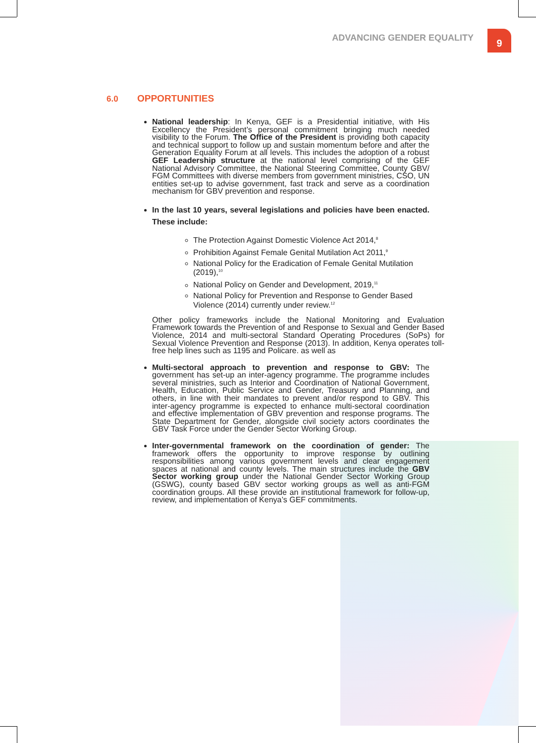ADVANCING GENDER EQUALITY
9
6.0 OPPORTUNITIES
National leadership: In Kenya, GEF is a Presidential initiative, with His Excellency the President’s personal commitment bringing much needed visibility to the Forum. The Office of the President is providing both capacity and technical support to follow up and sustain momentum before and after the Generation Equality Forum at all levels. This includes the adoption of a robust GEF Leadership structure at the national level comprising of the GEF National Advisory Committee, the National Steering Committee, County GBV/ FGM Committees with diverse members from government ministries, CSO, UN entities set-up to advise government, fast track and serve as a coordination mechanism for GBV prevention and response.
In the last 10 years, several legislations and policies have been enacted. These include:
The Protection Against Domestic Violence Act 2014,<sup>8</sup>
Prohibition Against Female Genital Mutilation Act 2011,<sup>9</sup>
National Policy for the Eradication of Female Genital Mutilation (2019),<sup>10</sup>
National Policy on Gender and Development, 2019,<sup>11</sup>
National Policy for Prevention and Response to Gender Based Violence (2014) currently under review.<sup>12</sup>
Other policy frameworks include the National Monitoring and Evaluation Framework towards the Prevention of and Response to Sexual and Gender Based Violence, 2014 and multi-sectoral Standard Operating Procedures (SoPs) for Sexual Violence Prevention and Response (2013). In addition, Kenya operates toll-free help lines such as 1195 and Policare. as well as
Multi-sectoral approach to prevention and response to GBV: The government has set-up an inter-agency programme. The programme includes several ministries, such as Interior and Coordination of National Government, Health, Education, Public Service and Gender, Treasury and Planning, and others, in line with their mandates to prevent and/or respond to GBV. This inter-agency programme is expected to enhance multi-sectoral coordination and effective implementation of GBV prevention and response programs. The State Department for Gender, alongside civil society actors coordinates the GBV Task Force under the Gender Sector Working Group.
Inter-governmental framework on the coordination of gender: The framework offers the opportunity to improve response by outlining responsibilities among various government levels and clear engagement spaces at national and county levels. The main structures include the GBV Sector working group under the National Gender Sector Working Group (GSWG), county based GBV sector working groups as well as anti-FGM coordination groups. All these provide an institutional framework for follow-up, review, and implementation of Kenya’s GEF commitments.